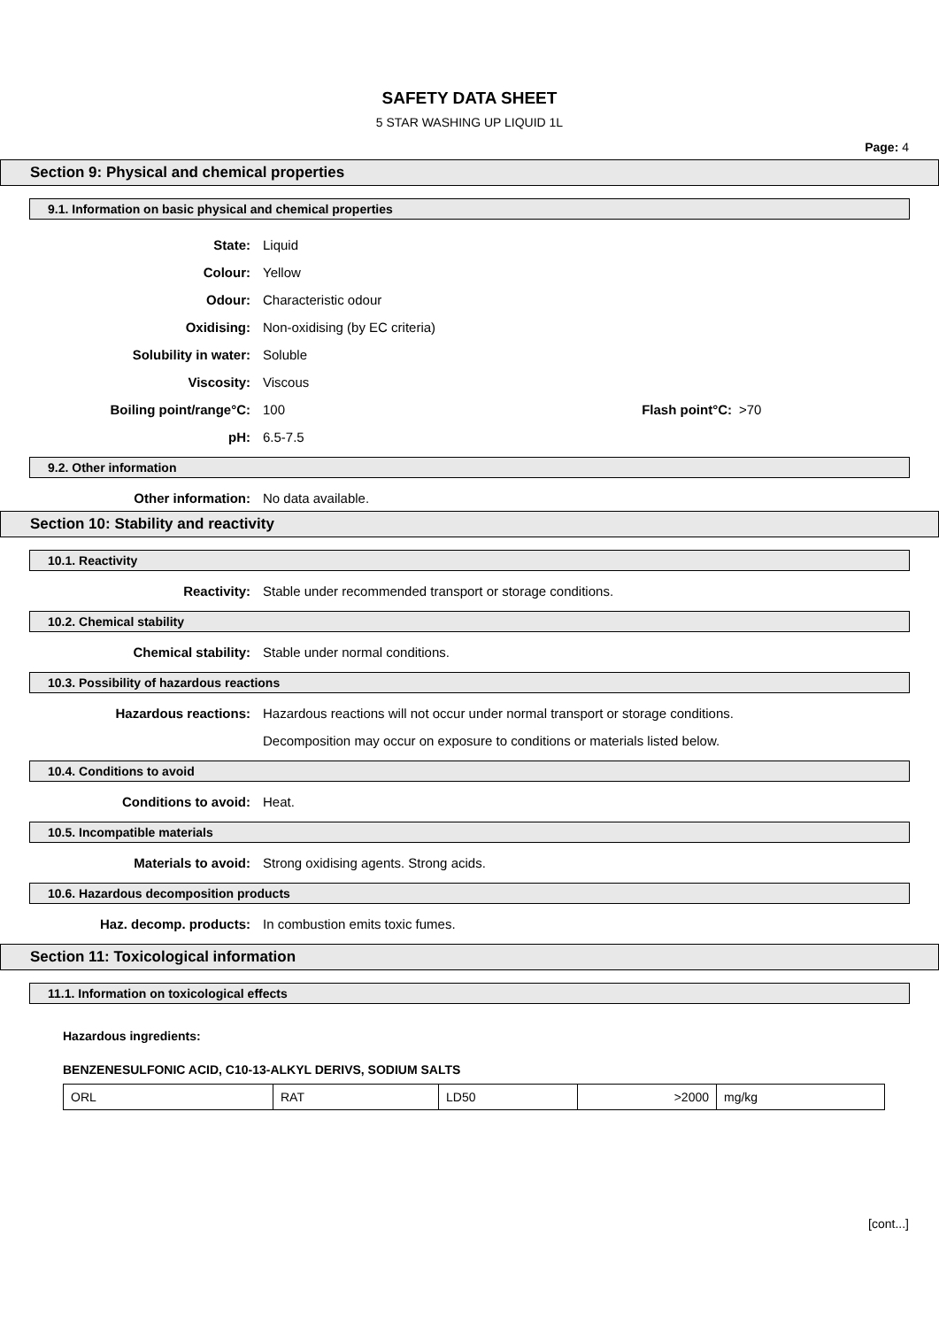SAFETY DATA SHEET
5 STAR WASHING UP LIQUID 1L
Page: 4
Section 9: Physical and chemical properties
9.1. Information on basic physical and chemical properties
State: Liquid
Colour: Yellow
Odour: Characteristic odour
Oxidising: Non-oxidising (by EC criteria)
Solubility in water: Soluble
Viscosity: Viscous
Boiling point/range°C: 100 Flash point°C:
>70
pH: 6.5-7.5
9.2. Other information
Other information: No data available.
Section 10: Stability and reactivity
10.1. Reactivity
Reactivity: Stable under recommended transport or storage conditions.
10.2. Chemical stability
Chemical stability: Stable under normal conditions.
10.3. Possibility of hazardous reactions
Hazardous reactions: Hazardous reactions will not occur under normal transport or storage conditions.
Decomposition may occur on exposure to conditions or materials listed below.
10.4. Conditions to avoid
Conditions to avoid: Heat.
10.5. Incompatible materials
Materials to avoid: Strong oxidising agents. Strong acids.
10.6. Hazardous decomposition products
Haz. decomp. products: In combustion emits toxic fumes.
Section 11: Toxicological information
11.1. Information on toxicological effects
Hazardous ingredients:
BENZENESULFONIC ACID, C10-13-ALKYL DERIVS, SODIUM SALTS
| ORL | RAT | LD50 | >2000 | mg/kg |
[cont...]